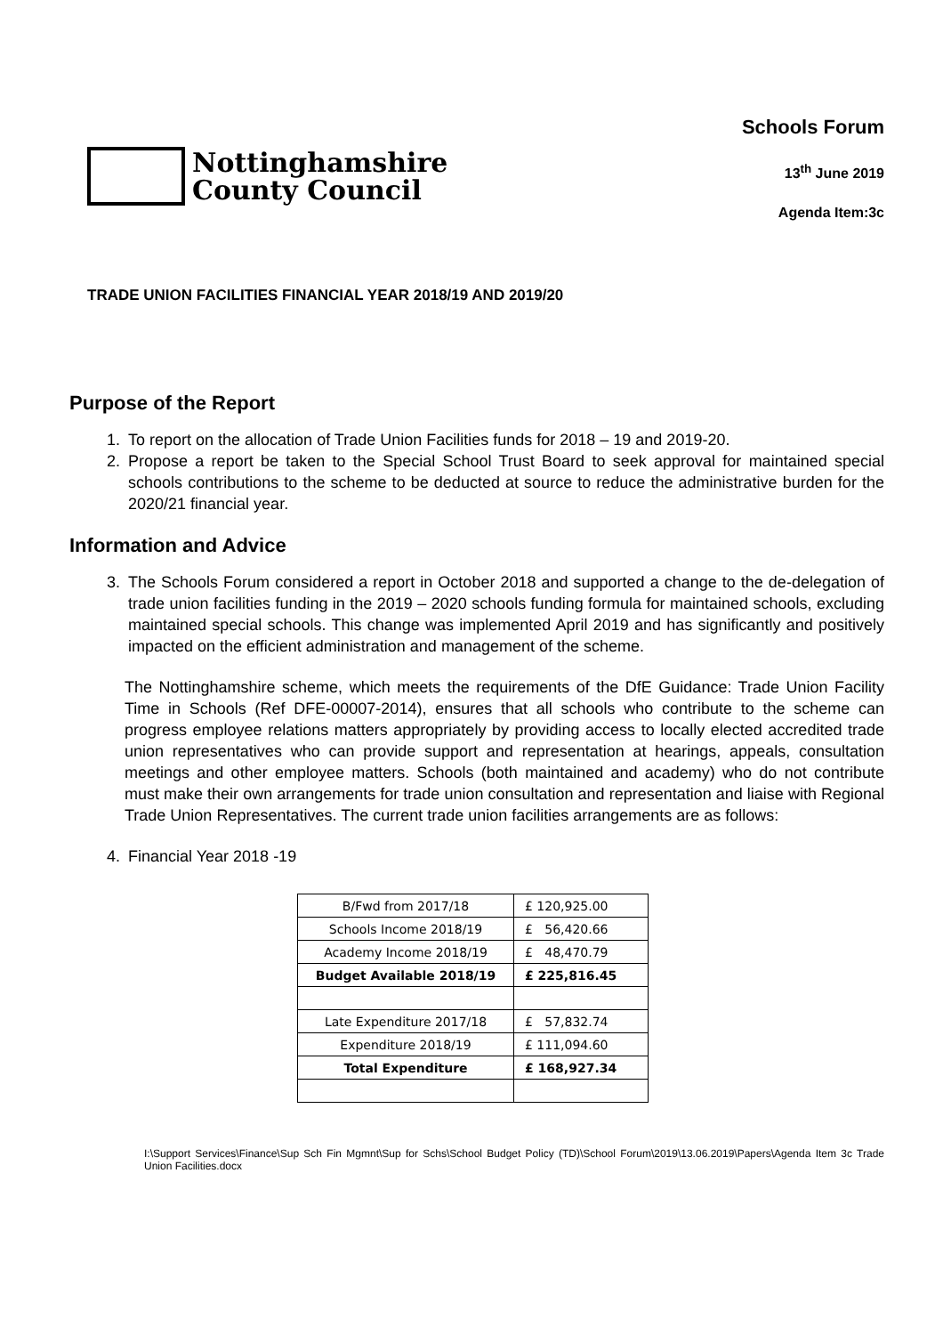Nottinghamshire
County Council
Schools Forum
13<sup>th</sup> June 2019
Agenda Item:3c
TRADE UNION FACILITIES FINANCIAL YEAR 2018/19 AND 2019/20
Purpose of the Report
1. To report on the allocation of Trade Union Facilities funds for 2018 – 19 and 2019-20.
2. Propose a report be taken to the Special School Trust Board to seek approval for maintained special schools contributions to the scheme to be deducted at source to reduce the administrative burden for the 2020/21 financial year.
Information and Advice
3. The Schools Forum considered a report in October 2018 and supported a change to the de-delegation of trade union facilities funding in the 2019 – 2020 schools funding formula for maintained schools, excluding maintained special schools. This change was implemented April 2019 and has significantly and positively impacted on the efficient administration and management of the scheme.
The Nottinghamshire scheme, which meets the requirements of the DfE Guidance: Trade Union Facility Time in Schools (Ref DFE-00007-2014), ensures that all schools who contribute to the scheme can progress employee relations matters appropriately by providing access to locally elected accredited trade union representatives who can provide support and representation at hearings, appeals, consultation meetings and other employee matters. Schools (both maintained and academy) who do not contribute must make their own arrangements for trade union consultation and representation and liaise with Regional Trade Union Representatives. The current trade union facilities arrangements are as follows:
4. Financial Year 2018 -19
| B/Fwd from 2017/18 | £ 120,925.00 |
| Schools Income 2018/19 | £ 56,420.66 |
| Academy Income 2018/19 | £ 48,470.79 |
| Budget Available 2018/19 | £ 225,816.45 |
| Late Expenditure 2017/18 | £ 57,832.74 |
| Expenditure 2018/19 | £ 111,094.60 |
| Total Expenditure | £ 168,927.34 |
I:\Support Services\Finance\Sup Sch Fin Mgmnt\Sup for Schs\School Budget Policy (TD)\School Forum\2019\13.06.2019\Papers\Agenda Item 3c Trade Union Facilities.docx